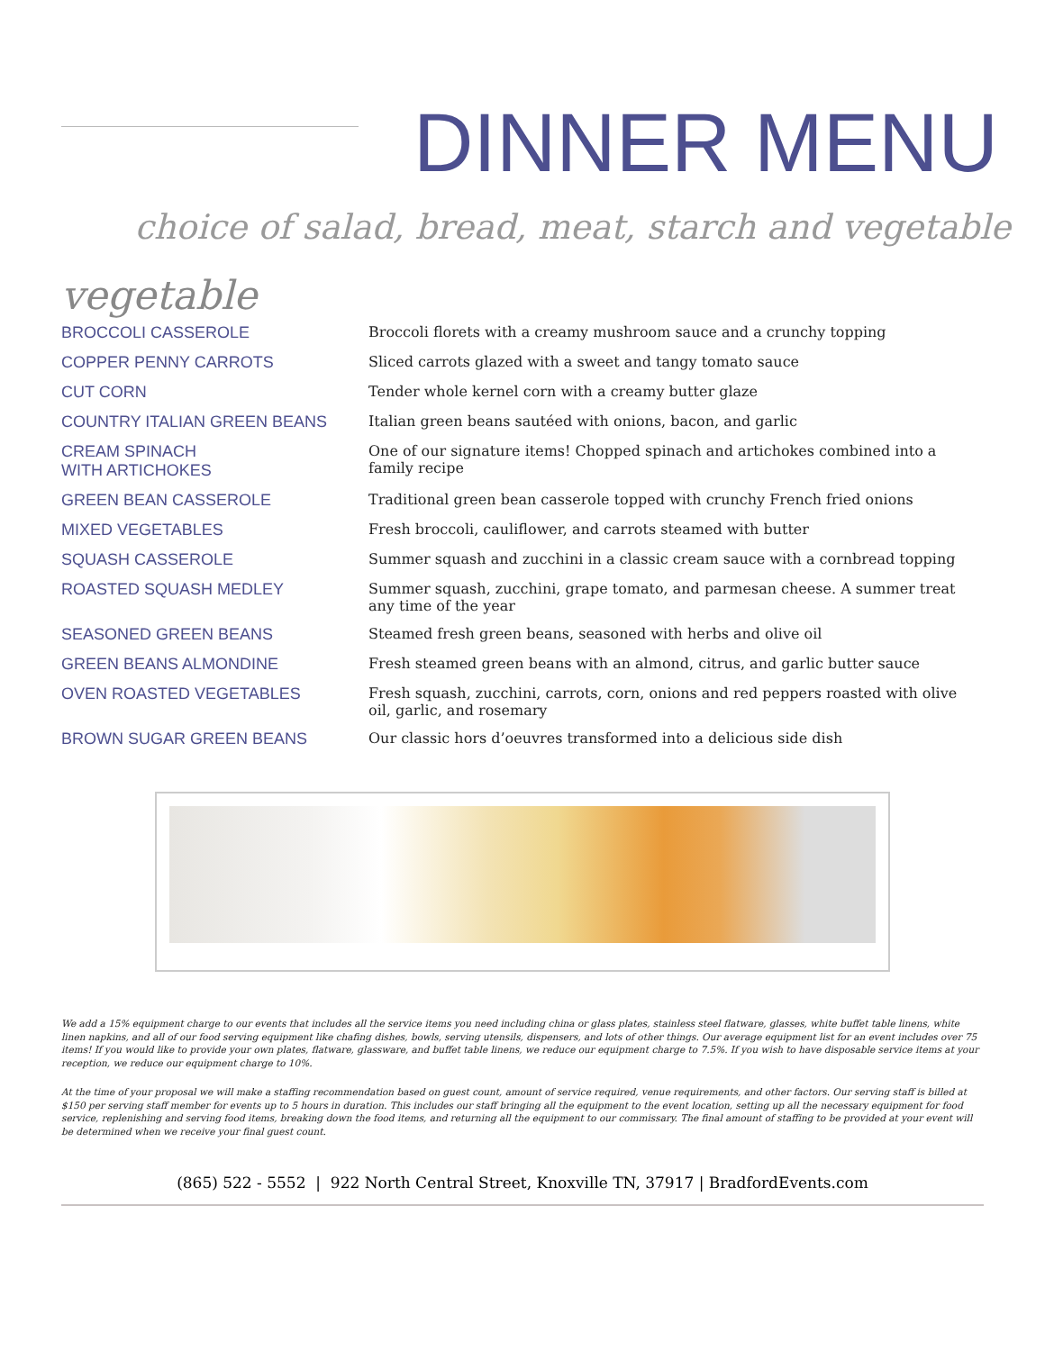DINNER MENU
choice of salad, bread, meat, starch and vegetable
vegetable
| BROCCOLI CASSEROLE | Broccoli florets with a creamy mushroom sauce and a crunchy topping |
| COPPER PENNY CARROTS | Sliced carrots glazed with a sweet and tangy tomato sauce |
| CUT CORN | Tender whole kernel corn with a creamy butter glaze |
| COUNTRY ITALIAN GREEN BEANS | Italian green beans sautéed with onions, bacon, and garlic |
| CREAM SPINACH WITH ARTICHOKES | One of our signature items! Chopped spinach and artichokes combined into a family recipe |
| GREEN BEAN CASSEROLE | Traditional green bean casserole topped with crunchy French fried onions |
| MIXED VEGETABLES | Fresh broccoli, cauliflower, and carrots steamed with butter |
| SQUASH CASSEROLE | Summer squash and zucchini in a classic cream sauce with a cornbread topping |
| ROASTED SQUASH MEDLEY | Summer squash, zucchini, grape tomato, and parmesan cheese. A summer treat any time of the year |
| SEASONED GREEN BEANS | Steamed fresh green beans, seasoned with herbs and olive oil |
| GREEN BEANS ALMONDINE | Fresh steamed green beans with an almond, citrus, and garlic butter sauce |
| OVEN ROASTED VEGETABLES | Fresh squash, zucchini, carrots, corn, onions and red peppers roasted with olive oil, garlic, and rosemary |
| BROWN SUGAR GREEN BEANS | Our classic hors d’oeuvres transformed into a delicious side dish |
We add a 15% equipment charge to our events that includes all the service items you need including china or glass plates, stainless steel flatware, glasses, white buffet table linens, white linen napkins, and all of our food serving equipment like chafing dishes, bowls, serving utensils, dispensers, and lots of other things. Our average equipment list for an event includes over 75 items! If you would like to provide your own plates, flatware, glassware, and buffet table linens, we reduce our equipment charge to 7.5%. If you wish to have disposable service items at your reception, we reduce our equipment charge to 10%.
At the time of your proposal we will make a staffing recommendation based on guest count, amount of service required, venue requirements, and other factors. Our serving staff is billed at $150 per serving staff member for events up to 5 hours in duration. This includes our staff bringing all the equipment to the event location, setting up all the necessary equipment for food service, replenishing and serving food items, breaking down the food items, and returning all the equipment to our commissary. The final amount of staffing to be provided at your event will be determined when we receive your final guest count.
(865) 522 - 5552 | 922 North Central Street, Knoxville TN, 37917 | BradfordEvents.com